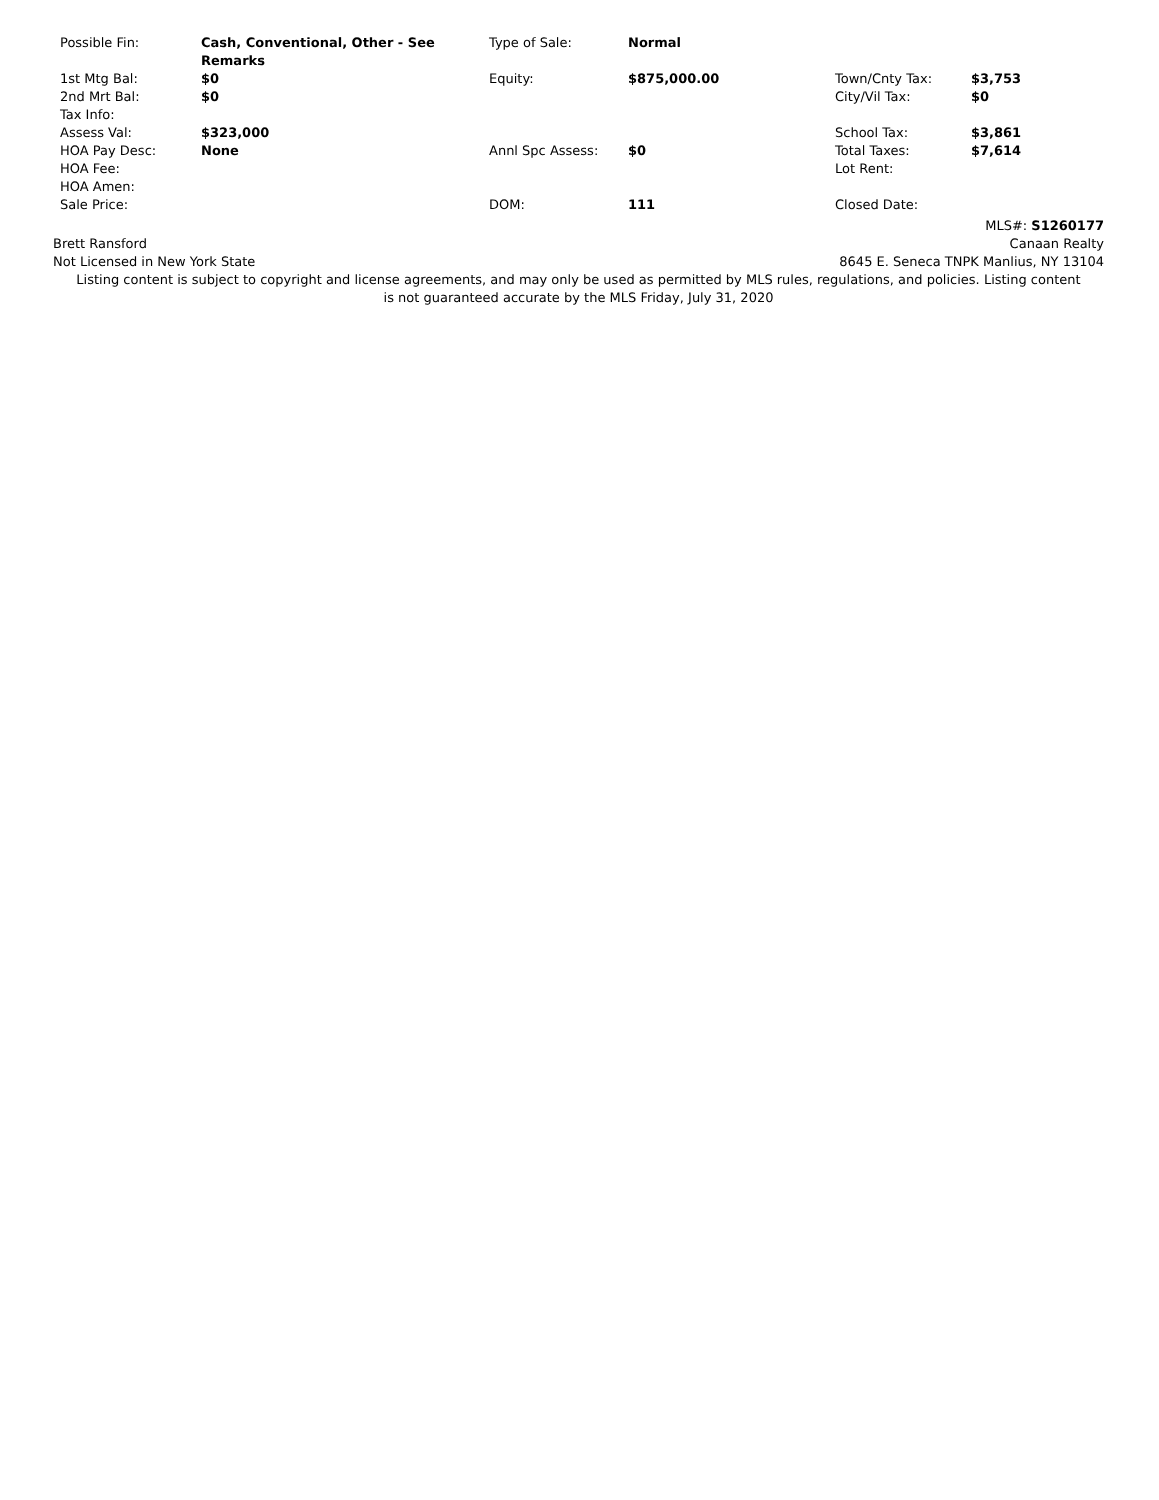| Possible Fin: | Cash, Conventional, Other - See Remarks | Type of Sale: | Normal | | |
| 1st Mtg Bal: | $0 | Equity: | $875,000.00 | Town/Cnty Tax: | $3,753 |
| 2nd Mrt Bal: | $0 | | | City/Vil Tax: | $0 |
| Tax Info: | | | | | |
| Assess Val: | $323,000 | | | School Tax: | $3,861 |
| HOA Pay Desc: | None | Annl Spc Assess: | $0 | Total Taxes: | $7,614 |
| HOA Fee: | | | | Lot Rent: | |
| HOA Amen: | | | | | |
| Sale Price: | | DOM: | 111 | Closed Date: | |
MLS#: S1260177
Brett Ransford Canaan Realty
Not Licensed in New York State 8645 E. Seneca TNPK Manlius, NY 13104
Listing content is subject to copyright and license agreements, and may only be used as permitted by MLS rules, regulations, and policies. Listing content is not guaranteed accurate by the MLS Friday, July 31, 2020